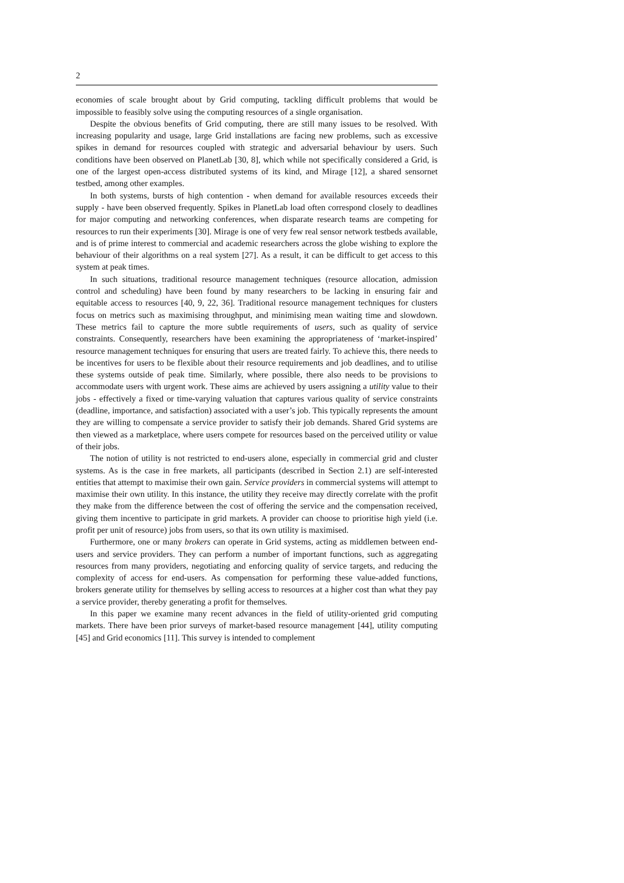2
economies of scale brought about by Grid computing, tackling difficult problems that would be impossible to feasibly solve using the computing resources of a single organisation.
Despite the obvious benefits of Grid computing, there are still many issues to be resolved. With increasing popularity and usage, large Grid installations are facing new problems, such as excessive spikes in demand for resources coupled with strategic and adversarial behaviour by users. Such conditions have been observed on PlanetLab [30, 8], which while not specifically considered a Grid, is one of the largest open-access distributed systems of its kind, and Mirage [12], a shared sensornet testbed, among other examples.
In both systems, bursts of high contention - when demand for available resources exceeds their supply - have been observed frequently. Spikes in PlanetLab load often correspond closely to deadlines for major computing and networking conferences, when disparate research teams are competing for resources to run their experiments [30]. Mirage is one of very few real sensor network testbeds available, and is of prime interest to commercial and academic researchers across the globe wishing to explore the behaviour of their algorithms on a real system [27]. As a result, it can be difficult to get access to this system at peak times.
In such situations, traditional resource management techniques (resource allocation, admission control and scheduling) have been found by many researchers to be lacking in ensuring fair and equitable access to resources [40, 9, 22, 36]. Traditional resource management techniques for clusters focus on metrics such as maximising throughput, and minimising mean waiting time and slowdown. These metrics fail to capture the more subtle requirements of users, such as quality of service constraints. Consequently, researchers have been examining the appropriateness of ‘market-inspired’ resource management techniques for ensuring that users are treated fairly. To achieve this, there needs to be incentives for users to be flexible about their resource requirements and job deadlines, and to utilise these systems outside of peak time. Similarly, where possible, there also needs to be provisions to accommodate users with urgent work. These aims are achieved by users assigning a utility value to their jobs - effectively a fixed or time-varying valuation that captures various quality of service constraints (deadline, importance, and satisfaction) associated with a user’s job. This typically represents the amount they are willing to compensate a service provider to satisfy their job demands. Shared Grid systems are then viewed as a marketplace, where users compete for resources based on the perceived utility or value of their jobs.
The notion of utility is not restricted to end-users alone, especially in commercial grid and cluster systems. As is the case in free markets, all participants (described in Section 2.1) are self-interested entities that attempt to maximise their own gain. Service providers in commercial systems will attempt to maximise their own utility. In this instance, the utility they receive may directly correlate with the profit they make from the difference between the cost of offering the service and the compensation received, giving them incentive to participate in grid markets. A provider can choose to prioritise high yield (i.e. profit per unit of resource) jobs from users, so that its own utility is maximised.
Furthermore, one or many brokers can operate in Grid systems, acting as middlemen between end-users and service providers. They can perform a number of important functions, such as aggregating resources from many providers, negotiating and enforcing quality of service targets, and reducing the complexity of access for end-users. As compensation for performing these value-added functions, brokers generate utility for themselves by selling access to resources at a higher cost than what they pay a service provider, thereby generating a profit for themselves.
In this paper we examine many recent advances in the field of utility-oriented grid computing markets. There have been prior surveys of market-based resource management [44], utility computing [45] and Grid economics [11]. This survey is intended to complement